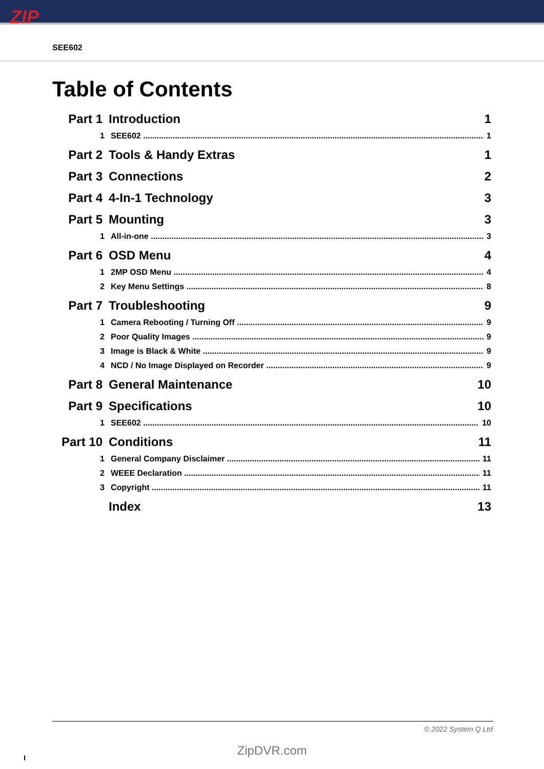ZIP
SEE602
Table of Contents
Part 1 Introduction 1
1 SEE602 1
Part 2 Tools & Handy Extras 1
Part 3 Connections 2
Part 4 4-In-1 Technology 3
Part 5 Mounting 3
1 All-in-one 3
Part 6 OSD Menu 4
1 2MP OSD Menu 4
2 Key Menu Settings 8
Part 7 Troubleshooting 9
1 Camera Rebooting / Turning Off 9
2 Poor Quality Images 9
3 Image is Black & White 9
4 NCD / No Image Displayed on Recorder 9
Part 8 General Maintenance 10
Part 9 Specifications 10
1 SEE602 10
Part 10 Conditions 11
1 General Company Disclaimer 11
2 WEEE Declaration 11
3 Copyright 11
Index 13
© 2022 System Q Ltd
ZipDVR.com I